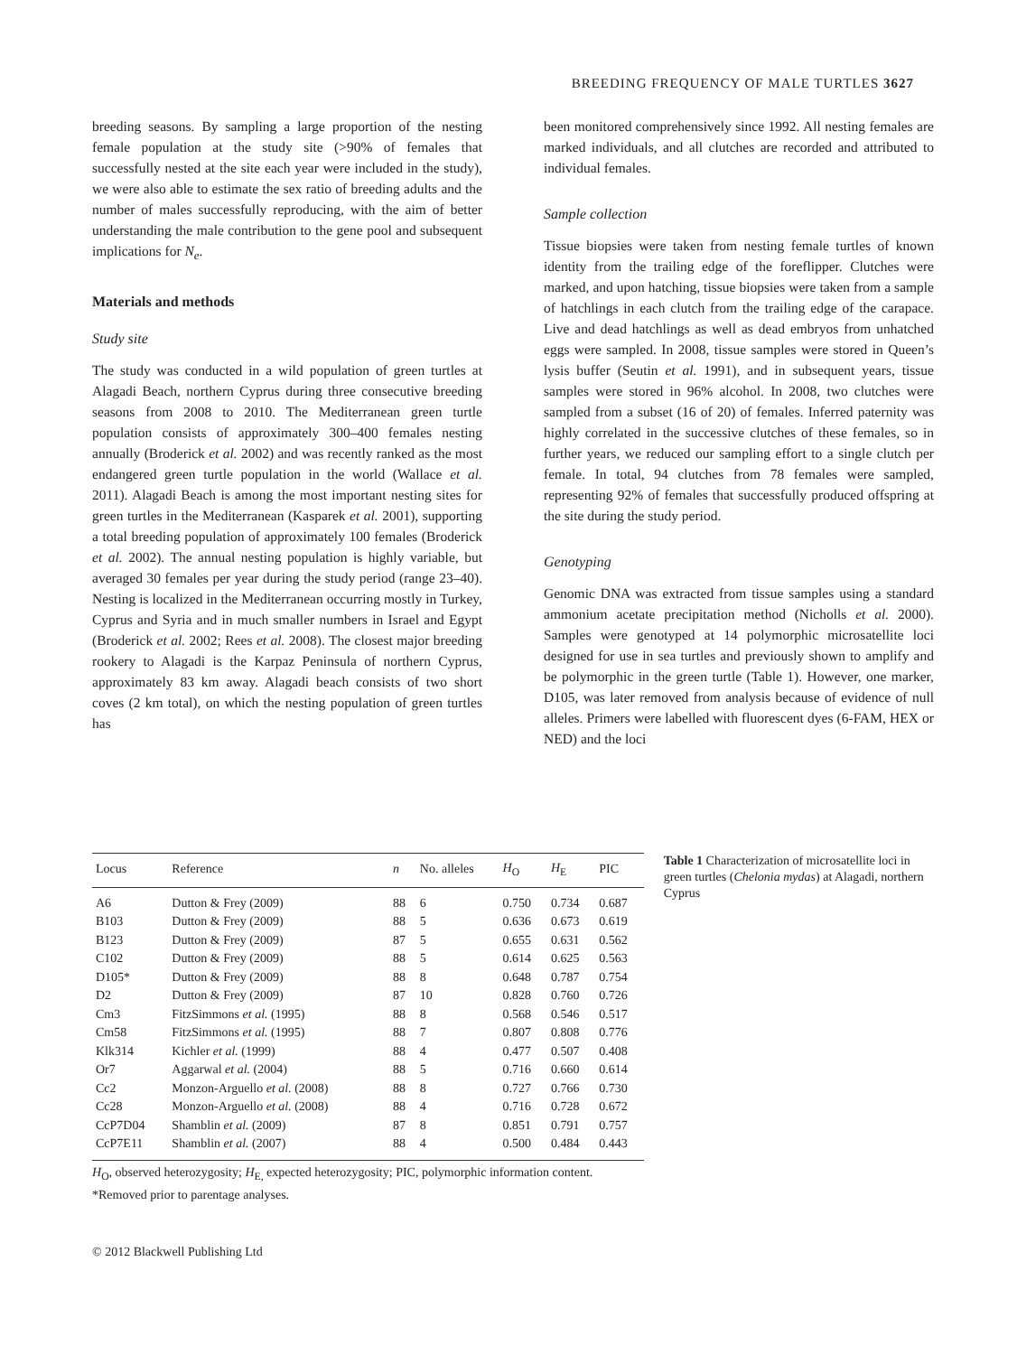BREEDING FREQUENCY OF MALE TURTLES 3627
breeding seasons. By sampling a large proportion of the nesting female population at the study site (>90% of females that successfully nested at the site each year were included in the study), we were also able to estimate the sex ratio of breeding adults and the number of males successfully reproducing, with the aim of better understanding the male contribution to the gene pool and subsequent implications for N<sub>e</sub>.
Materials and methods
Study site
The study was conducted in a wild population of green turtles at Alagadi Beach, northern Cyprus during three consecutive breeding seasons from 2008 to 2010. The Mediterranean green turtle population consists of approximately 300–400 females nesting annually (Broderick et al. 2002) and was recently ranked as the most endangered green turtle population in the world (Wallace et al. 2011). Alagadi Beach is among the most important nesting sites for green turtles in the Mediterranean (Kasparek et al. 2001), supporting a total breeding population of approximately 100 females (Broderick et al. 2002). The annual nesting population is highly variable, but averaged 30 females per year during the study period (range 23–40). Nesting is localized in the Mediterranean occurring mostly in Turkey, Cyprus and Syria and in much smaller numbers in Israel and Egypt (Broderick et al. 2002; Rees et al. 2008). The closest major breeding rookery to Alagadi is the Karpaz Peninsula of northern Cyprus, approximately 83 km away. Alagadi beach consists of two short coves (2 km total), on which the nesting population of green turtles has
been monitored comprehensively since 1992. All nesting females are marked individuals, and all clutches are recorded and attributed to individual females.
Sample collection
Tissue biopsies were taken from nesting female turtles of known identity from the trailing edge of the foreflipper. Clutches were marked, and upon hatching, tissue biopsies were taken from a sample of hatchlings in each clutch from the trailing edge of the carapace. Live and dead hatchlings as well as dead embryos from unhatched eggs were sampled. In 2008, tissue samples were stored in Queen’s lysis buffer (Seutin et al. 1991), and in subsequent years, tissue samples were stored in 96% alcohol. In 2008, two clutches were sampled from a subset (16 of 20) of females. Inferred paternity was highly correlated in the successive clutches of these females, so in further years, we reduced our sampling effort to a single clutch per female. In total, 94 clutches from 78 females were sampled, representing 92% of females that successfully produced offspring at the site during the study period.
Genotyping
Genomic DNA was extracted from tissue samples using a standard ammonium acetate precipitation method (Nicholls et al. 2000). Samples were genotyped at 14 polymorphic microsatellite loci designed for use in sea turtles and previously shown to amplify and be polymorphic in the green turtle (Table 1). However, one marker, D105, was later removed from analysis because of evidence of null alleles. Primers were labelled with fluorescent dyes (6-FAM, HEX or NED) and the loci
| Locus | Reference | n | No. alleles | H<sub>O</sub> | H<sub>E</sub> | PIC |
| --- | --- | --- | --- | --- | --- | --- |
| A6 | Dutton & Frey (2009) | 88 | 6 | 0.750 | 0.734 | 0.687 |
| B103 | Dutton & Frey (2009) | 88 | 5 | 0.636 | 0.673 | 0.619 |
| B123 | Dutton & Frey (2009) | 87 | 5 | 0.655 | 0.631 | 0.562 |
| C102 | Dutton & Frey (2009) | 88 | 5 | 0.614 | 0.625 | 0.563 |
| D105* | Dutton & Frey (2009) | 88 | 8 | 0.648 | 0.787 | 0.754 |
| D2 | Dutton & Frey (2009) | 87 | 10 | 0.828 | 0.760 | 0.726 |
| Cm3 | FitzSimmons et al. (1995) | 88 | 8 | 0.568 | 0.546 | 0.517 |
| Cm58 | FitzSimmons et al. (1995) | 88 | 7 | 0.807 | 0.808 | 0.776 |
| Klk314 | Kichler et al. (1999) | 88 | 4 | 0.477 | 0.507 | 0.408 |
| Or7 | Aggarwal et al. (2004) | 88 | 5 | 0.716 | 0.660 | 0.614 |
| Cc2 | Monzon-Arguello et al. (2008) | 88 | 8 | 0.727 | 0.766 | 0.730 |
| Cc28 | Monzon-Arguello et al. (2008) | 88 | 4 | 0.716 | 0.728 | 0.672 |
| CcP7D04 | Shamblin et al. (2009) | 87 | 8 | 0.851 | 0.791 | 0.757 |
| CcP7E11 | Shamblin et al. (2007) | 88 | 4 | 0.500 | 0.484 | 0.443 |
Table 1 Characterization of microsatellite loci in green turtles (Chelonia mydas) at Alagadi, northern Cyprus
H<sub>O</sub>, observed heterozygosity; H<sub>E,</sub> expected heterozygosity; PIC, polymorphic information content.
*Removed prior to parentage analyses.
© 2012 Blackwell Publishing Ltd